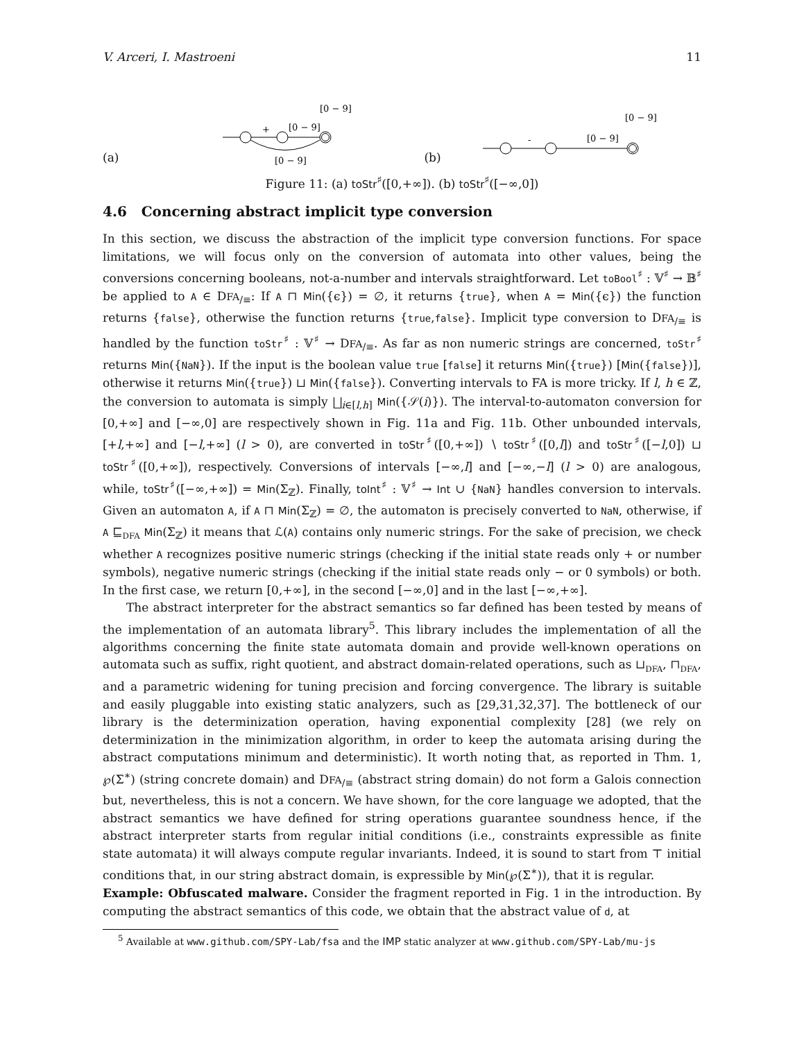V. Arceri, I. Mastroeni 11
(a)
[0 − 9]
+
[0 − 9]
[0 − 9]
(b)
[0 − 9]
-
[0 − 9]
Figure 11: (a) toStr<sup>♯</sup>([0,+∞]). (b) toStr<sup>♯</sup>([−∞,0])
4.6 Concerning abstract implicit type conversion
In this section, we discuss the abstraction of the implicit type conversion functions. For space limitations, we will focus only on the conversion of automata into other values, being the conversions concerning booleans, not-a-number and intervals straightforward. Let toBool<sup>♯</sup> : 𝕍<sup>♯</sup> → 𝔹<sup>♯</sup> be applied to A ∈ DFA<sub>/≡</sub>: If A ⊓ Min({ϵ}) = ∅, it returns {true}, when A = Min({ϵ}) the function returns {false}, otherwise the function returns {true,false}. Implicit type conversion to DFA<sub>/≡</sub> is handled by the function toStr<sup>♯</sup> : 𝕍<sup>♯</sup> → DFA<sub>/≡</sub>. As far as non numeric strings are concerned, toStr<sup>♯</sup> returns Min({NaN}). If the input is the boolean value true [false] it returns Min({true}) [Min({false})], otherwise it returns Min({true}) ⊔ Min({false}). Converting intervals to FA is more tricky. If l, h ∈ ℤ, the conversion to automata is simply ⨆<sub>i∈[l,h]</sub> Min({𝒮(i)}). The interval-to-automaton conversion for [0,+∞] and [−∞,0] are respectively shown in Fig. 11a and Fig. 11b. Other unbounded intervals, [+l,+∞] and [−l,+∞] (l > 0), are converted in toStr<sup>♯</sup>([0,+∞]) ∖ toStr<sup>♯</sup>([0,l]) and toStr<sup>♯</sup>([−l,0]) ⊔ toStr<sup>♯</sup>([0,+∞]), respectively. Conversions of intervals [−∞,l] and [−∞,−l] (l > 0) are analogous, while, toStr<sup>♯</sup>([−∞,+∞]) = Min(Σ<sub>ℤ</sub>). Finally, toInt<sup>♯</sup> : 𝕍<sup>♯</sup> → Int ∪ {NaN} handles conversion to intervals. Given an automaton A, if A ⊓ Min(Σ<sub>ℤ</sub>) = ∅, the automaton is precisely converted to NaN, otherwise, if A ⊑<sub>DFA</sub> Min(Σ<sub>ℤ</sub>) it means that ℒ(A) contains only numeric strings. For the sake of precision, we check whether A recognizes positive numeric strings (checking if the initial state reads only + or number symbols), negative numeric strings (checking if the initial state reads only − or 0 symbols) or both. In the first case, we return [0,+∞], in the second [−∞,0] and in the last [−∞,+∞].
The abstract interpreter for the abstract semantics so far defined has been tested by means of the implementation of an automata library<sup>5</sup>. This library includes the implementation of all the algorithms concerning the finite state automata domain and provide well-known operations on automata such as suffix, right quotient, and abstract domain-related operations, such as ⊔<sub>DFA</sub>, ⊓<sub>DFA</sub>, and a parametric widening for tuning precision and forcing convergence. The library is suitable and easily pluggable into existing static analyzers, such as [29,31,32,37]. The bottleneck of our library is the determinization operation, having exponential complexity [28] (we rely on determinization in the minimization algorithm, in order to keep the automata arising during the abstract computations minimum and deterministic). It worth noting that, as reported in Thm. 1, ℘(Σ<sup>∗</sup>) (string concrete domain) and DFA<sub>/≡</sub> (abstract string domain) do not form a Galois connection but, nevertheless, this is not a concern. We have shown, for the core language we adopted, that the abstract semantics we have defined for string operations guarantee soundness hence, if the abstract interpreter starts from regular initial conditions (i.e., constraints expressible as finite state automata) it will always compute regular invariants. Indeed, it is sound to start from ⊤ initial conditions that, in our string abstract domain, is expressible by Min(℘(Σ<sup>∗</sup>)), that it is regular.
Example: Obfuscated malware. Consider the fragment reported in Fig. 1 in the introduction. By computing the abstract semantics of this code, we obtain that the abstract value of d, at
<sup>5</sup> Available at www.github.com/SPY-Lab/fsa and the IMP static analyzer at www.github.com/SPY-Lab/mu-js